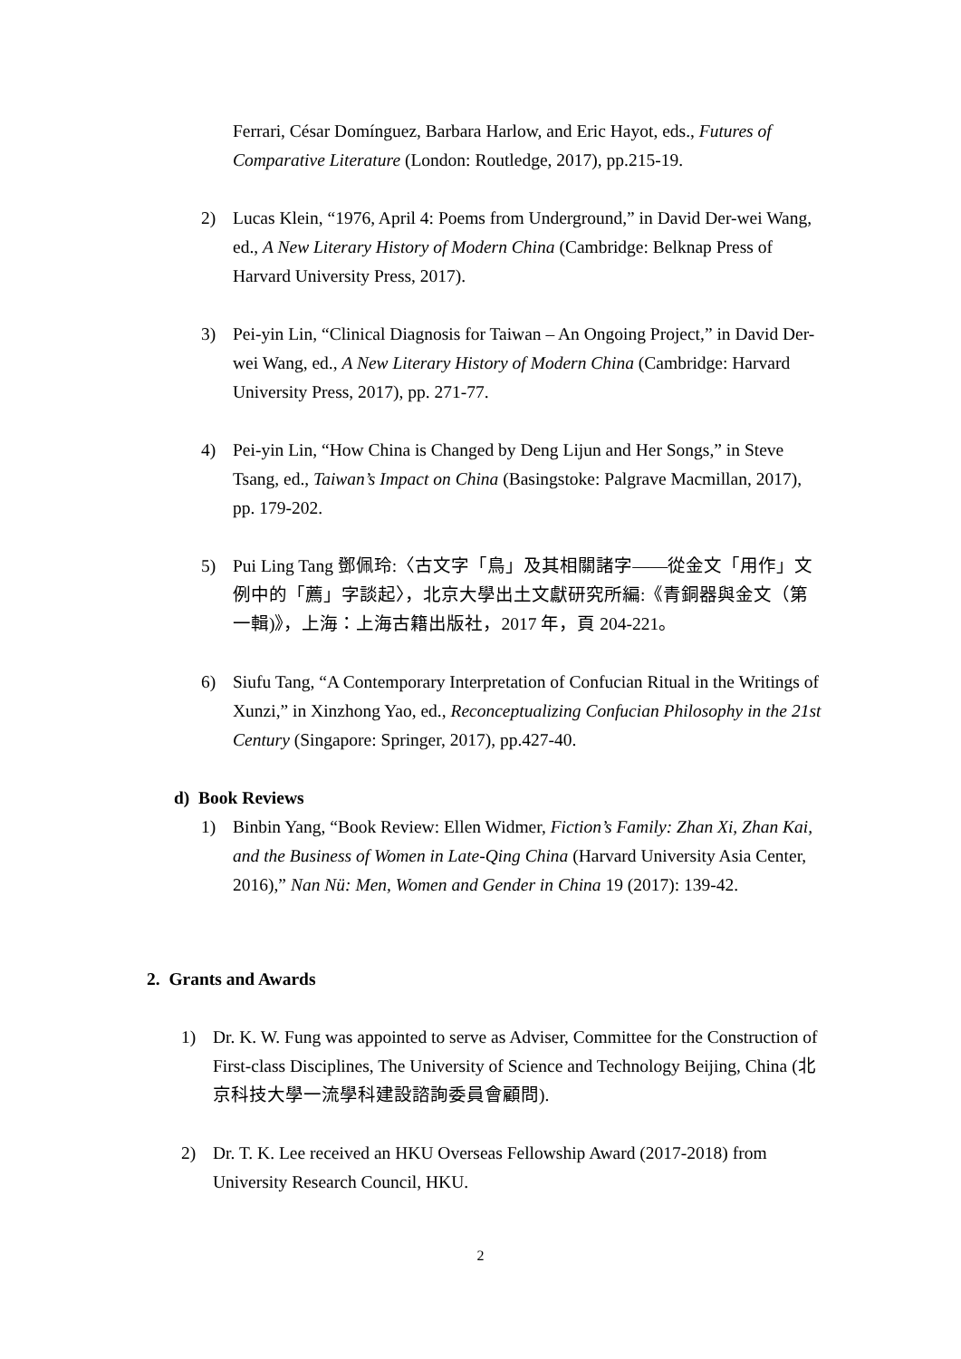Ferrari, César Domínguez, Barbara Harlow, and Eric Hayot, eds., Futures of Comparative Literature (London: Routledge, 2017), pp.215-19.
2) Lucas Klein, “1976, April 4: Poems from Underground,” in David Der-wei Wang, ed., A New Literary History of Modern China (Cambridge: Belknap Press of Harvard University Press, 2017).
3) Pei-yin Lin, “Clinical Diagnosis for Taiwan – An Ongoing Project,” in David Der-wei Wang, ed., A New Literary History of Modern China (Cambridge: Harvard University Press, 2017), pp. 271-77.
4) Pei-yin Lin, “How China is Changed by Deng Lijun and Her Songs,” in Steve Tsang, ed., Taiwan’s Impact on China (Basingstoke: Palgrave Macmillan, 2017), pp. 179-202.
5) Pui Ling Tang 鄧佩玲:〈古文字「鳥」及其相關諸字——從金文「用作」文例中的「薦」字談起〉，北京大學出土文獻研究所編:《青銅器與金文（第一輯)》，上海：上海古籍出版社，2017 年，頁 204-221。
6) Siufu Tang, “A Contemporary Interpretation of Confucian Ritual in the Writings of Xunzi,” in Xinzhong Yao, ed., Reconceptualizing Confucian Philosophy in the 21st Century (Singapore: Springer, 2017), pp.427-40.
d) Book Reviews
1) Binbin Yang, “Book Review: Ellen Widmer, Fiction’s Family: Zhan Xi, Zhan Kai, and the Business of Women in Late-Qing China (Harvard University Asia Center, 2016),” Nan Nü: Men, Women and Gender in China 19 (2017): 139-42.
2. Grants and Awards
1) Dr. K. W. Fung was appointed to serve as Adviser, Committee for the Construction of First-class Disciplines, The University of Science and Technology Beijing, China (北京科技大學一流學科建設諮詢委員會顧問).
2) Dr. T. K. Lee received an HKU Overseas Fellowship Award (2017-2018) from University Research Council, HKU.
2